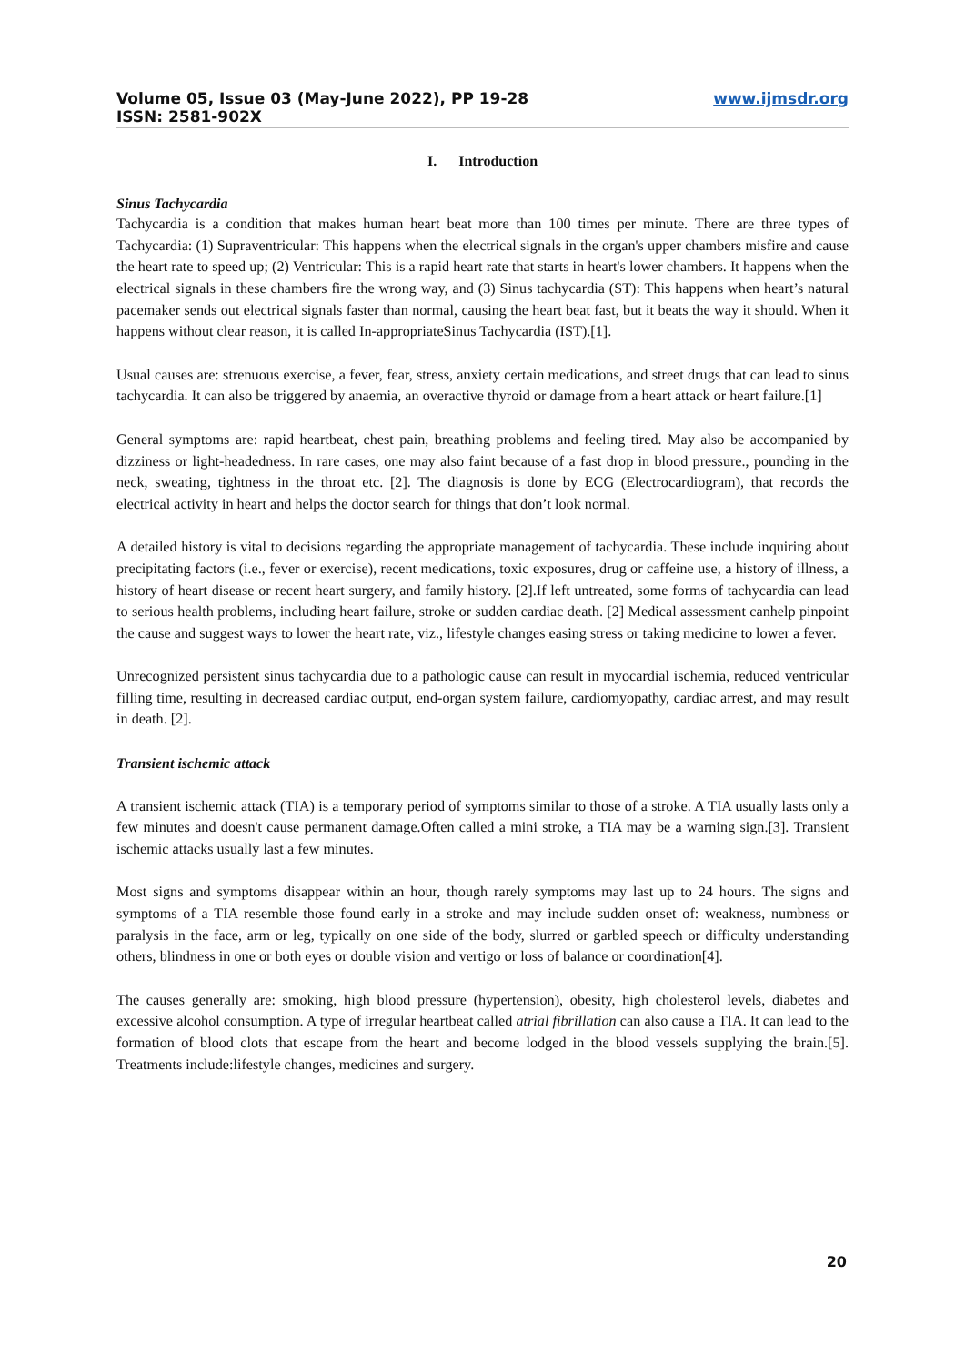Volume 05, Issue 03 (May-June 2022), PP 19-28
ISSN: 2581-902X
www.ijmsdr.org
I. Introduction
Sinus Tachycardia
Tachycardia is a condition that makes human heart beat more than 100 times per minute. There are three types of Tachycardia: (1) Supraventricular: This happens when the electrical signals in the organ's upper chambers misfire and cause the heart rate to speed up; (2) Ventricular: This is a rapid heart rate that starts in heart's lower chambers. It happens when the electrical signals in these chambers fire the wrong way, and (3) Sinus tachycardia (ST): This happens when heart’s natural pacemaker sends out electrical signals faster than normal, causing the heart beat fast, but it beats the way it should. When it happens without clear reason, it is called In-appropriateSinus Tachycardia (IST).[1].
Usual causes are: strenuous exercise, a fever, fear, stress, anxiety certain medications, and street drugs that can lead to sinus tachycardia. It can also be triggered by anaemia, an overactive thyroid or damage from a heart attack or heart failure.[1]
General symptoms are: rapid heartbeat, chest pain, breathing problems and feeling tired. May also be accompanied by dizziness or light-headedness. In rare cases, one may also faint because of a fast drop in blood pressure., pounding in the neck, sweating, tightness in the throat etc. [2]. The diagnosis is done by ECG (Electrocardiogram), that records the electrical activity in heart and helps the doctor search for things that don’t look normal.
A detailed history is vital to decisions regarding the appropriate management of tachycardia. These include inquiring about precipitating factors (i.e., fever or exercise), recent medications, toxic exposures, drug or caffeine use, a history of illness, a history of heart disease or recent heart surgery, and family history. [2].If left untreated, some forms of tachycardia can lead to serious health problems, including heart failure, stroke or sudden cardiac death. [2] Medical assessment canhelp pinpoint the cause and suggest ways to lower the heart rate, viz., lifestyle changes easing stress or taking medicine to lower a fever.
Unrecognized persistent sinus tachycardia due to a pathologic cause can result in myocardial ischemia, reduced ventricular filling time, resulting in decreased cardiac output, end-organ system failure, cardiomyopathy, cardiac arrest, and may result in death. [2].
Transient ischemic attack
A transient ischemic attack (TIA) is a temporary period of symptoms similar to those of a stroke. A TIA usually lasts only a few minutes and doesn't cause permanent damage.Often called a mini stroke, a TIA may be a warning sign.[3]. Transient ischemic attacks usually last a few minutes.
Most signs and symptoms disappear within an hour, though rarely symptoms may last up to 24 hours. The signs and symptoms of a TIA resemble those found early in a stroke and may include sudden onset of: weakness, numbness or paralysis in the face, arm or leg, typically on one side of the body, slurred or garbled speech or difficulty understanding others, blindness in one or both eyes or double vision and vertigo or loss of balance or coordination[4].
The causes generally are: smoking, high blood pressure (hypertension), obesity, high cholesterol levels, diabetes and excessive alcohol consumption. A type of irregular heartbeat called atrial fibrillation can also cause a TIA. It can lead to the formation of blood clots that escape from the heart and become lodged in the blood vessels supplying the brain.[5]. Treatments include:lifestyle changes, medicines and surgery.
20